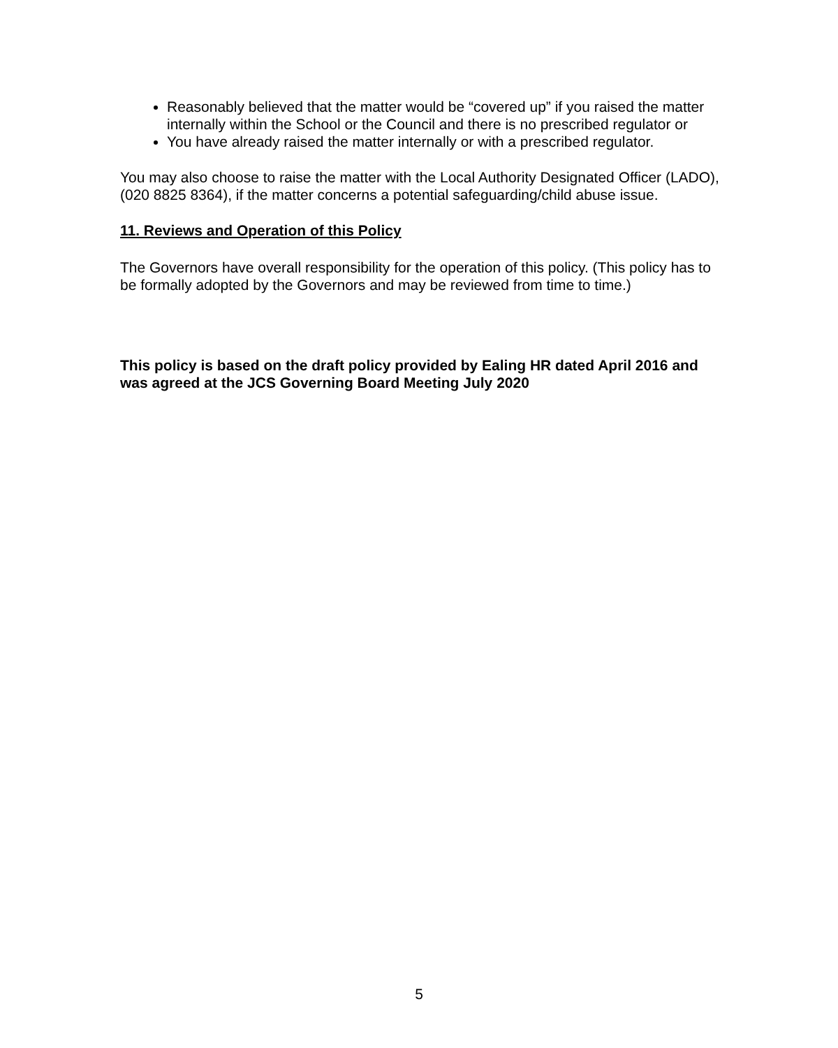Reasonably believed that the matter would be “covered up” if you raised the matter internally within the School or the Council and there is no prescribed regulator or
You have already raised the matter internally or with a prescribed regulator.
You may also choose to raise the matter with the Local Authority Designated Officer (LADO), (020 8825 8364), if the matter concerns a potential safeguarding/child abuse issue.
11. Reviews and Operation of this Policy
The Governors have overall responsibility for the operation of this policy. (This policy has to be formally adopted by the Governors and may be reviewed from time to time.)
This policy is based on the draft policy provided by Ealing HR dated April 2016 and was agreed at the JCS Governing Board Meeting July 2020
5